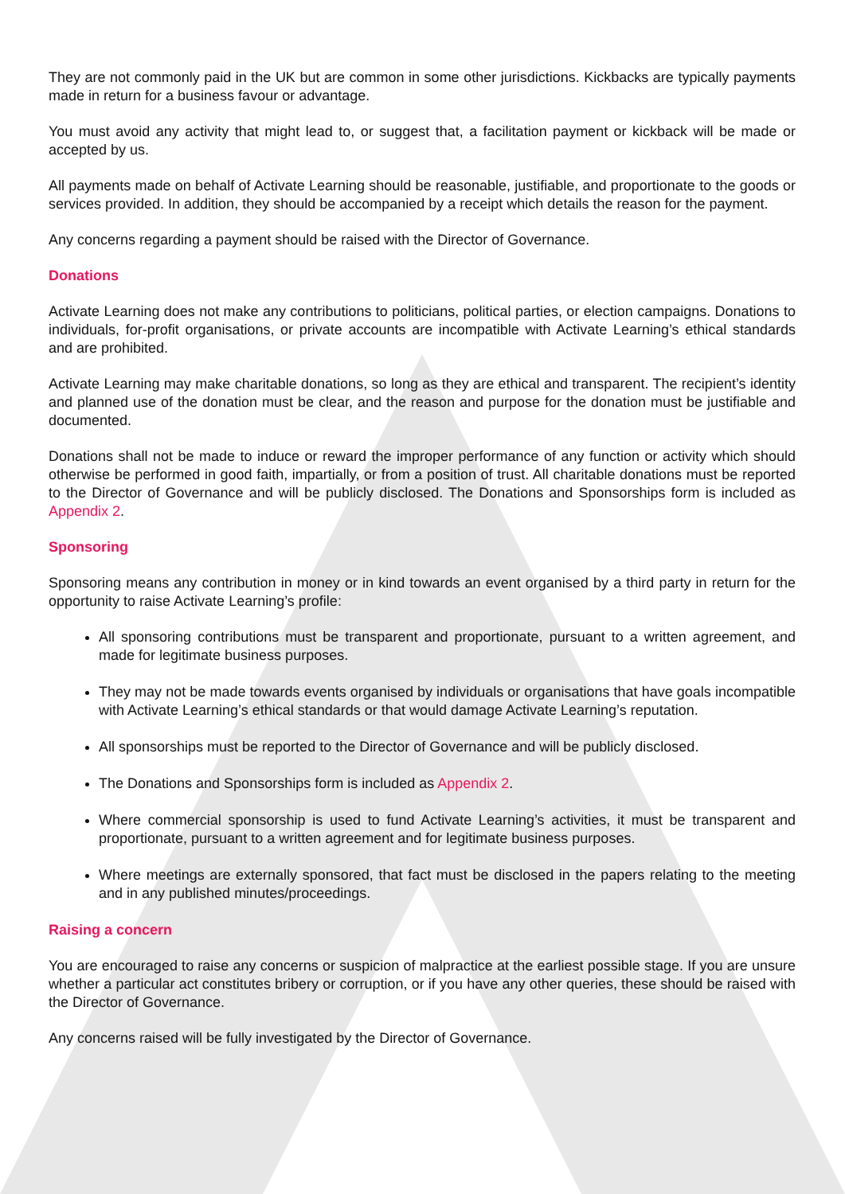They are not commonly paid in the UK but are common in some other jurisdictions. Kickbacks are typically payments made in return for a business favour or advantage.
You must avoid any activity that might lead to, or suggest that, a facilitation payment or kickback will be made or accepted by us.
All payments made on behalf of Activate Learning should be reasonable, justifiable, and proportionate to the goods or services provided. In addition, they should be accompanied by a receipt which details the reason for the payment.
Any concerns regarding a payment should be raised with the Director of Governance.
Donations
Activate Learning does not make any contributions to politicians, political parties, or election campaigns. Donations to individuals, for-profit organisations, or private accounts are incompatible with Activate Learning’s ethical standards and are prohibited.
Activate Learning may make charitable donations, so long as they are ethical and transparent. The recipient’s identity and planned use of the donation must be clear, and the reason and purpose for the donation must be justifiable and documented.
Donations shall not be made to induce or reward the improper performance of any function or activity which should otherwise be performed in good faith, impartially, or from a position of trust. All charitable donations must be reported to the Director of Governance and will be publicly disclosed. The Donations and Sponsorships form is included as Appendix 2.
Sponsoring
Sponsoring means any contribution in money or in kind towards an event organised by a third party in return for the opportunity to raise Activate Learning’s profile:
All sponsoring contributions must be transparent and proportionate, pursuant to a written agreement, and made for legitimate business purposes.
They may not be made towards events organised by individuals or organisations that have goals incompatible with Activate Learning’s ethical standards or that would damage Activate Learning’s reputation.
All sponsorships must be reported to the Director of Governance and will be publicly disclosed.
The Donations and Sponsorships form is included as Appendix 2.
Where commercial sponsorship is used to fund Activate Learning’s activities, it must be transparent and proportionate, pursuant to a written agreement and for legitimate business purposes.
Where meetings are externally sponsored, that fact must be disclosed in the papers relating to the meeting and in any published minutes/proceedings.
Raising a concern
You are encouraged to raise any concerns or suspicion of malpractice at the earliest possible stage. If you are unsure whether a particular act constitutes bribery or corruption, or if you have any other queries, these should be raised with the Director of Governance.
Any concerns raised will be fully investigated by the Director of Governance.